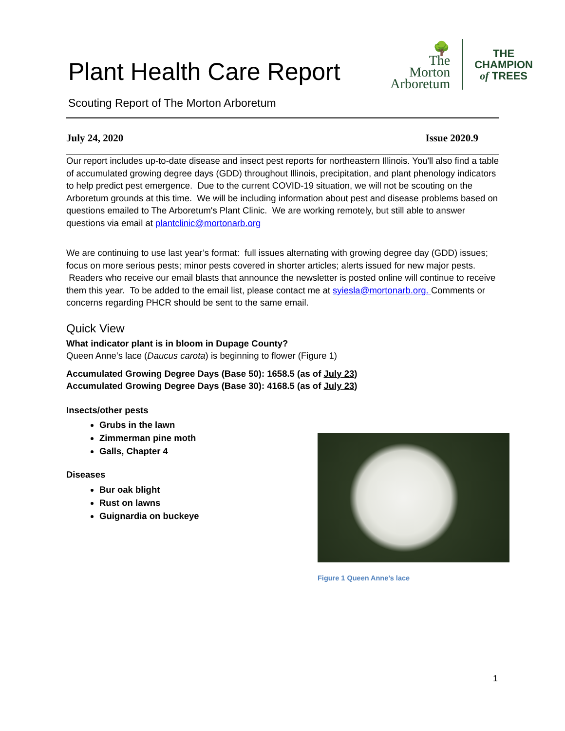Plant Health Care Report
Scouting Report of The Morton Arboretum
🌳
The
Morton
Arboretum
THE
CHAMPION
of TREES
July 24, 2020 Issue 2020.9
Our report includes up-to-date disease and insect pest reports for northeastern Illinois. You'll also find a table of accumulated growing degree days (GDD) throughout Illinois, precipitation, and plant phenology indicators to help predict pest emergence. Due to the current COVID-19 situation, we will not be scouting on the Arboretum grounds at this time. We will be including information about pest and disease problems based on questions emailed to The Arboretum's Plant Clinic. We are working remotely, but still able to answer questions via email at plantclinic@mortonarb.org
We are continuing to use last year’s format: full issues alternating with growing degree day (GDD) issues; focus on more serious pests; minor pests covered in shorter articles; alerts issued for new major pests. Readers who receive our email blasts that announce the newsletter is posted online will continue to receive them this year. To be added to the email list, please contact me at syiesla@mortonarb.org. Comments or concerns regarding PHCR should be sent to the same email.
Quick View
What indicator plant is in bloom in Dupage County?
Queen Anne’s lace (Daucus carota) is beginning to flower (Figure 1)
Accumulated Growing Degree Days (Base 50): 1658.5 (as of July 23)
Accumulated Growing Degree Days (Base 30): 4168.5 (as of July 23)
Insects/other pests
Grubs in the lawn
Zimmerman pine moth
Galls, Chapter 4
Diseases
Bur oak blight
Rust on lawns
Guignardia on buckeye
Figure 1 Queen Anne’s lace
1